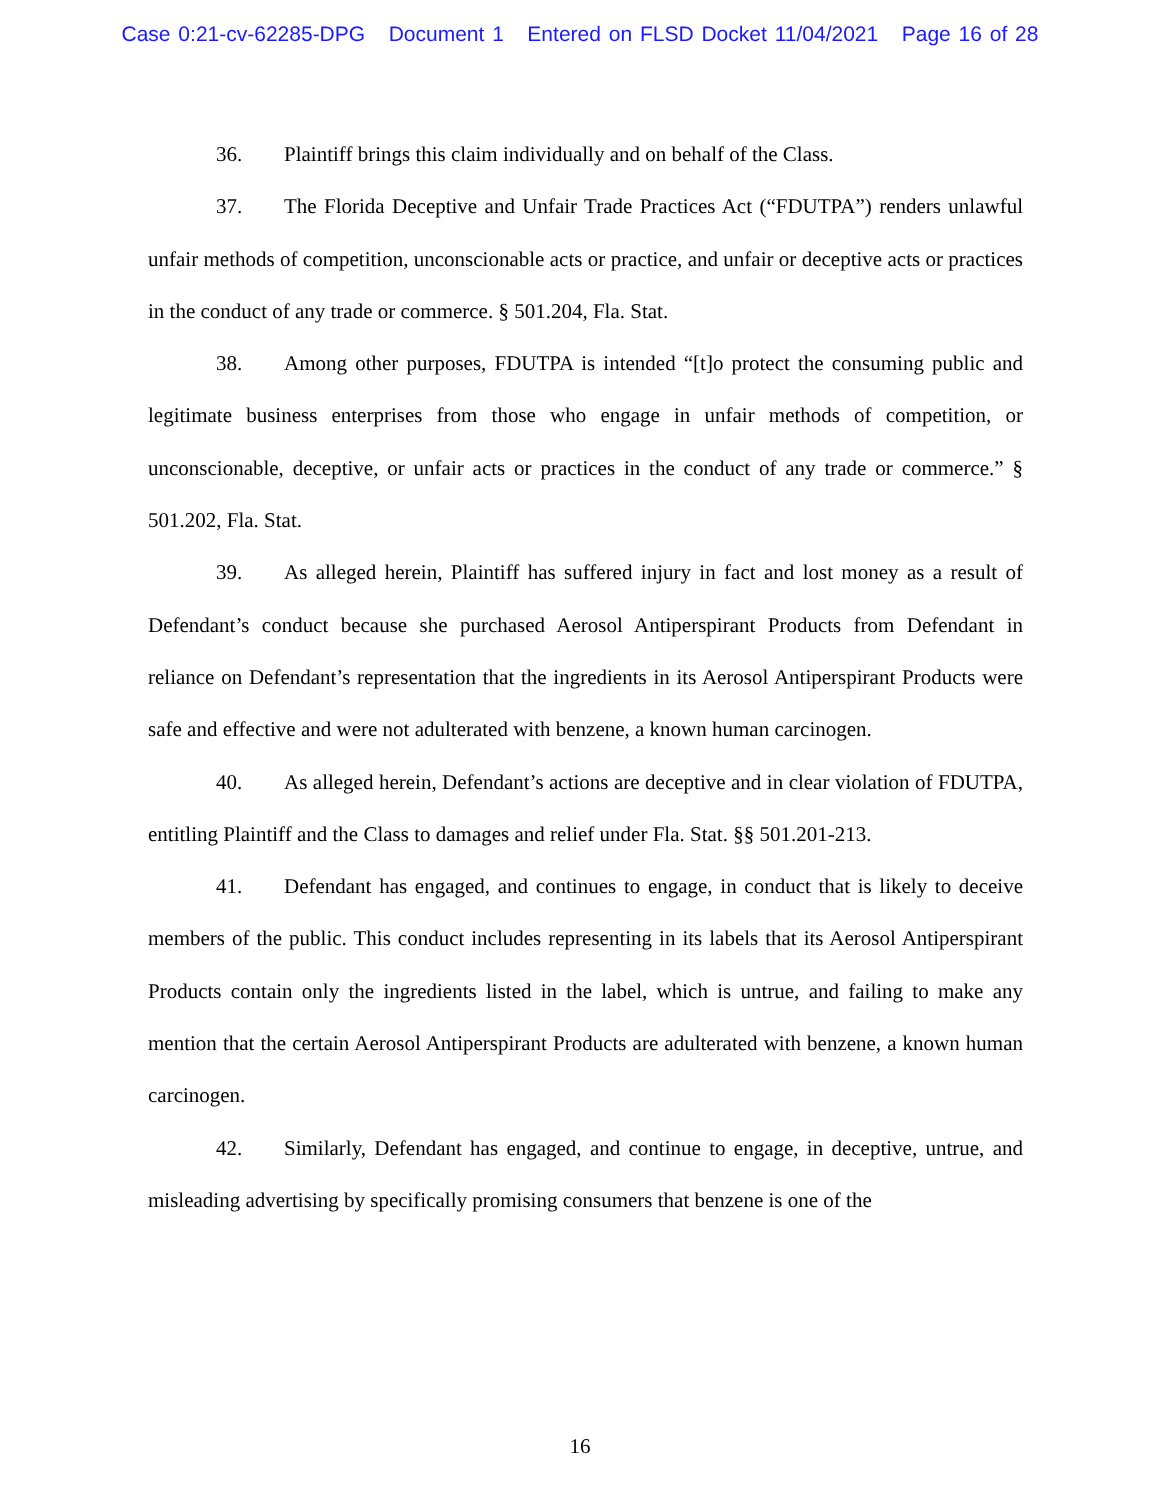Case 0:21-cv-62285-DPG Document 1 Entered on FLSD Docket 11/04/2021 Page 16 of 28
36. Plaintiff brings this claim individually and on behalf of the Class.
37. The Florida Deceptive and Unfair Trade Practices Act (“FDUTPA”) renders unlawful unfair methods of competition, unconscionable acts or practice, and unfair or deceptive acts or practices in the conduct of any trade or commerce. § 501.204, Fla. Stat.
38. Among other purposes, FDUTPA is intended “[t]o protect the consuming public and legitimate business enterprises from those who engage in unfair methods of competition, or unconscionable, deceptive, or unfair acts or practices in the conduct of any trade or commerce.” § 501.202, Fla. Stat.
39. As alleged herein, Plaintiff has suffered injury in fact and lost money as a result of Defendant’s conduct because she purchased Aerosol Antiperspirant Products from Defendant in reliance on Defendant’s representation that the ingredients in its Aerosol Antiperspirant Products were safe and effective and were not adulterated with benzene, a known human carcinogen.
40. As alleged herein, Defendant’s actions are deceptive and in clear violation of FDUTPA, entitling Plaintiff and the Class to damages and relief under Fla. Stat. §§ 501.201-213.
41. Defendant has engaged, and continues to engage, in conduct that is likely to deceive members of the public. This conduct includes representing in its labels that its Aerosol Antiperspirant Products contain only the ingredients listed in the label, which is untrue, and failing to make any mention that the certain Aerosol Antiperspirant Products are adulterated with benzene, a known human carcinogen.
42. Similarly, Defendant has engaged, and continue to engage, in deceptive, untrue, and misleading advertising by specifically promising consumers that benzene is one of the
16